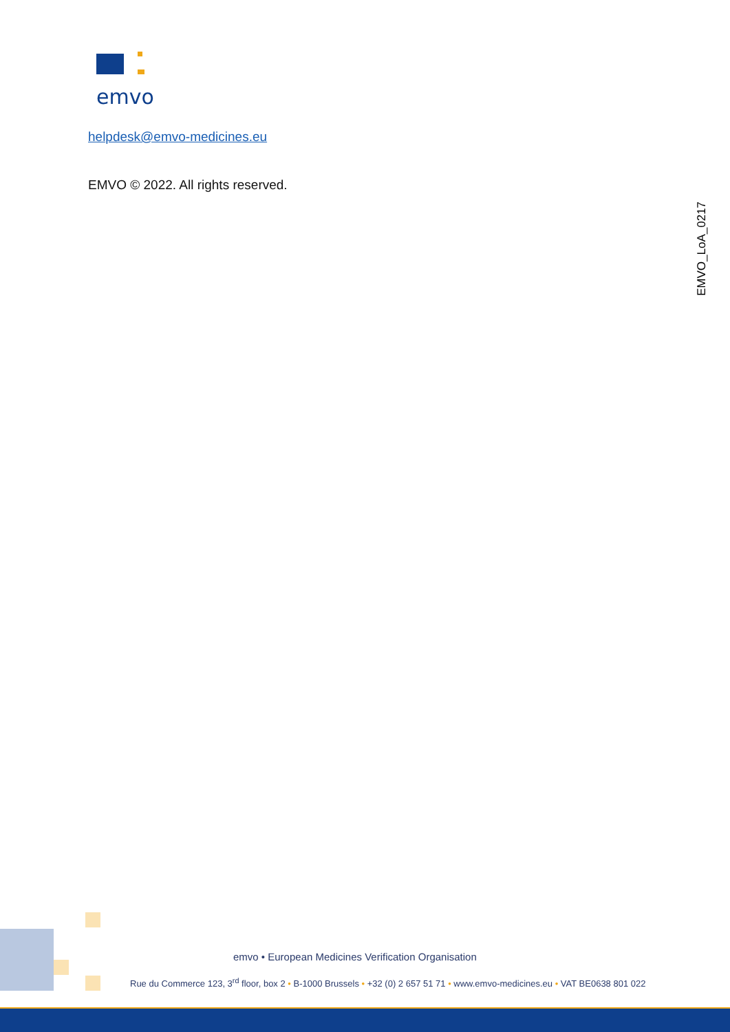emvo
helpdesk@emvo-medicines.eu
EMVO © 2022. All rights reserved.
EMVO_LoA_0217
emvo • European Medicines Verification Organisation
Rue du Commerce 123, 3<sup>rd</sup> floor, box 2 • B-1000 Brussels • +32 (0) 2 657 51 71 • www.emvo-medicines.eu • VAT BE0638 801 022